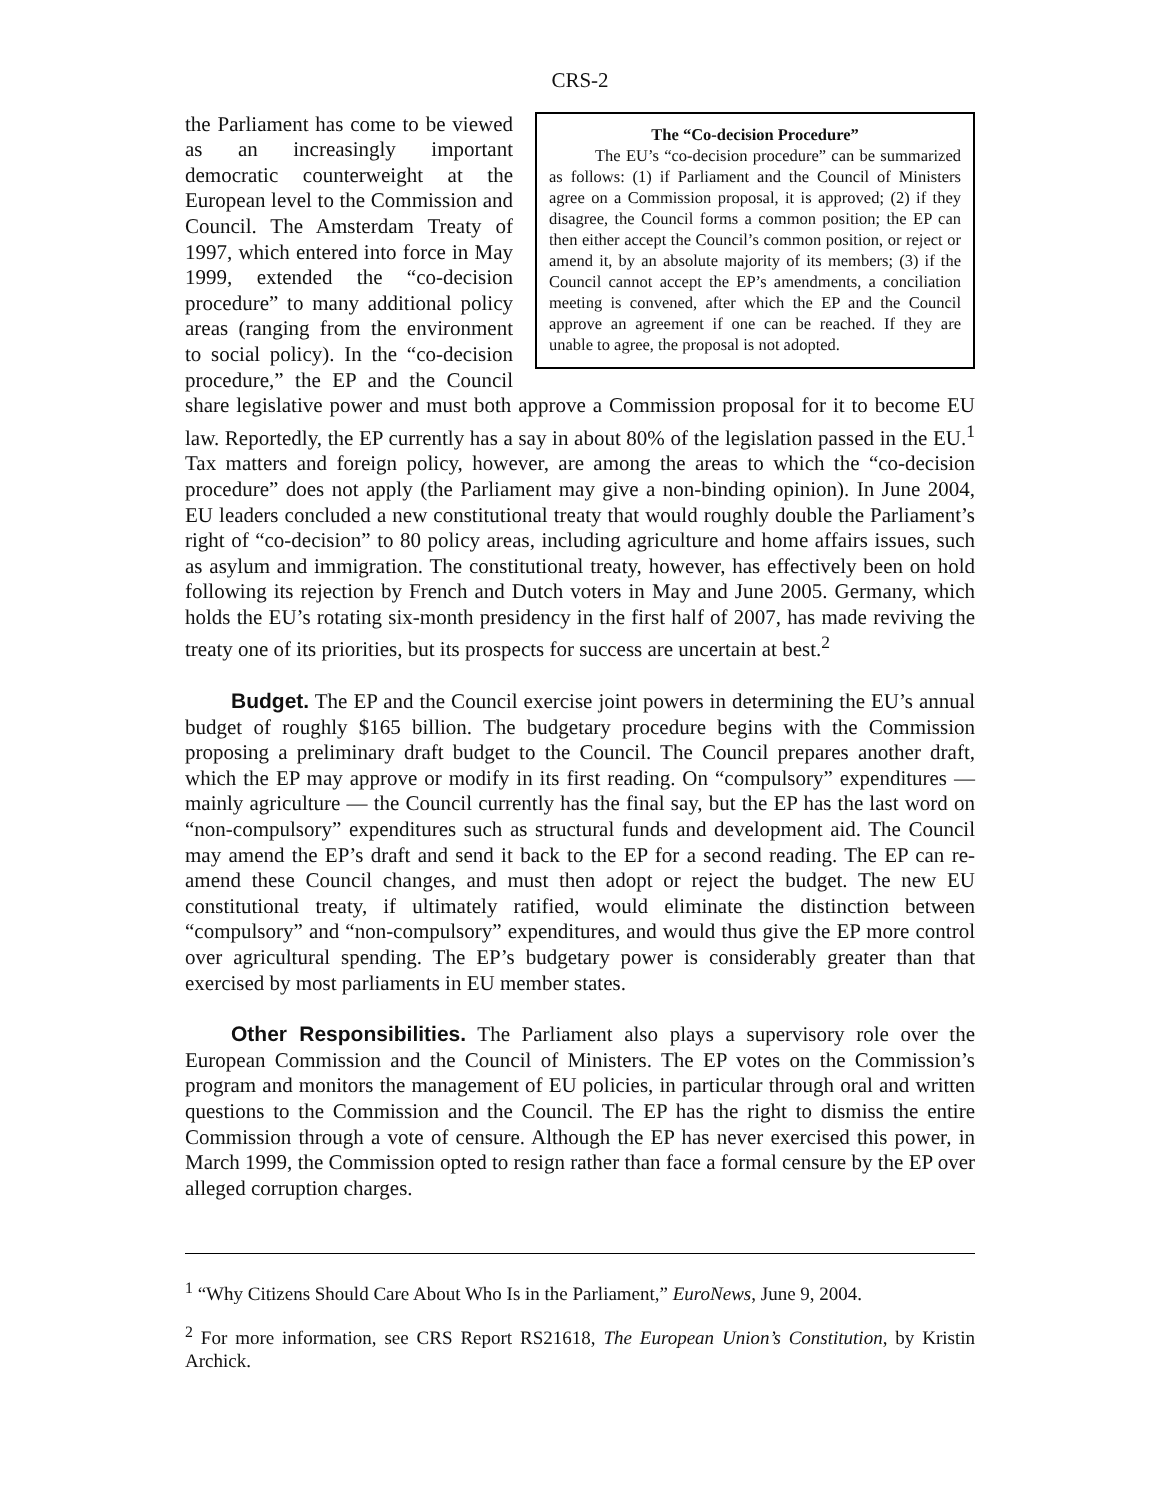CRS-2
The “Co-decision Procedure”
The EU’s “co-decision procedure” can be summarized as follows: (1) if Parliament and the Council of Ministers agree on a Commission proposal, it is approved; (2) if they disagree, the Council forms a common position; the EP can then either accept the Council’s common position, or reject or amend it, by an absolute majority of its members; (3) if the Council cannot accept the EP’s amendments, a conciliation meeting is convened, after which the EP and the Council approve an agreement if one can be reached. If they are unable to agree, the proposal is not adopted.
the Parliament has come to be viewed as an increasingly important democratic counterweight at the European level to the Commission and Council. The Amsterdam Treaty of 1997, which entered into force in May 1999, extended the “co-decision procedure” to many additional policy areas (ranging from the environment to social policy). In the “co-decision procedure,” the EP and the Council share legislative power and must both approve a Commission proposal for it to become EU law. Reportedly, the EP currently has a say in about 80% of the legislation passed in the EU.<sup>1</sup> Tax matters and foreign policy, however, are among the areas to which the “co-decision procedure” does not apply (the Parliament may give a non-binding opinion). In June 2004, EU leaders concluded a new constitutional treaty that would roughly double the Parliament’s right of “co-decision” to 80 policy areas, including agriculture and home affairs issues, such as asylum and immigration. The constitutional treaty, however, has effectively been on hold following its rejection by French and Dutch voters in May and June 2005. Germany, which holds the EU’s rotating six-month presidency in the first half of 2007, has made reviving the treaty one of its priorities, but its prospects for success are uncertain at best.<sup>2</sup>
Budget. The EP and the Council exercise joint powers in determining the EU’s annual budget of roughly $165 billion. The budgetary procedure begins with the Commission proposing a preliminary draft budget to the Council. The Council prepares another draft, which the EP may approve or modify in its first reading. On “compulsory” expenditures — mainly agriculture — the Council currently has the final say, but the EP has the last word on “non-compulsory” expenditures such as structural funds and development aid. The Council may amend the EP’s draft and send it back to the EP for a second reading. The EP can re-amend these Council changes, and must then adopt or reject the budget. The new EU constitutional treaty, if ultimately ratified, would eliminate the distinction between “compulsory” and “non-compulsory” expenditures, and would thus give the EP more control over agricultural spending. The EP’s budgetary power is considerably greater than that exercised by most parliaments in EU member states.
Other Responsibilities. The Parliament also plays a supervisory role over the European Commission and the Council of Ministers. The EP votes on the Commission’s program and monitors the management of EU policies, in particular through oral and written questions to the Commission and the Council. The EP has the right to dismiss the entire Commission through a vote of censure. Although the EP has never exercised this power, in March 1999, the Commission opted to resign rather than face a formal censure by the EP over alleged corruption charges.
<sup>1</sup> “Why Citizens Should Care About Who Is in the Parliament,” EuroNews, June 9, 2004.
<sup>2</sup> For more information, see CRS Report RS21618, The European Union’s Constitution, by Kristin Archick.